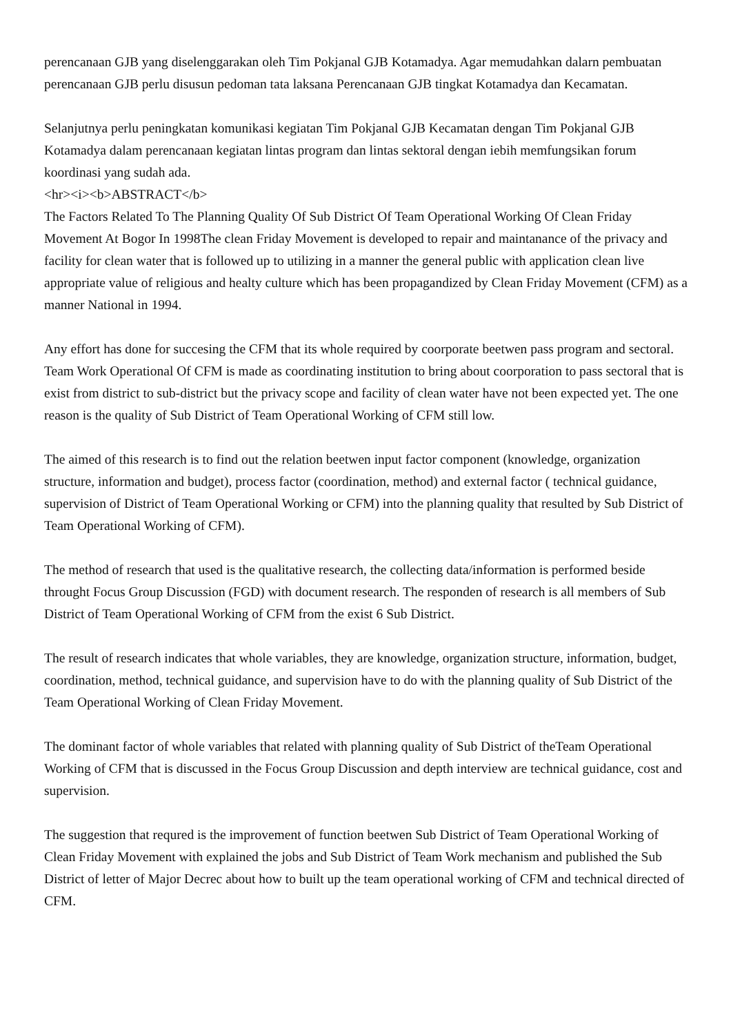perencanaan GJB yang diselenggarakan oleh Tim Pokjanal GJB Kotamadya. Agar memudahkan dalarn pembuatan perencanaan GJB perlu disusun pedoman tata laksana Perencanaan GJB tingkat Kotamadya dan Kecamatan.
Selanjutnya perlu peningkatan komunikasi kegiatan Tim Pokjanal GJB Kecamatan dengan Tim Pokjanal GJB Kotamadya dalam perencanaan kegiatan lintas program dan lintas sektoral dengan iebih memfungsikan forum koordinasi yang sudah ada.
<hr><i><b>ABSTRACT</b>
The Factors Related To The Planning Quality Of Sub District Of Team Operational Working Of Clean Friday Movement At Bogor In 1998The clean Friday Movement is developed to repair and maintanance of the privacy and facility for clean water that is followed up to utilizing in a manner the general public with application clean live appropriate value of religious and healty culture which has been propagandized by Clean Friday Movement (CFM) as a manner National in 1994.
Any effort has done for succesing the CFM that its whole required by coorporate beetwen pass program and sectoral. Team Work Operational Of CFM is made as coordinating institution to bring about coorporation to pass sectoral that is exist from district to sub-district but the privacy scope and facility of clean water have not been expected yet. The one reason is the quality of Sub District of Team Operational Working of CFM still low.
The aimed of this research is to find out the relation beetwen input factor component (knowledge, organization structure, information and budget), process factor (coordination, method) and external factor ( technical guidance, supervision of District of Team Operational Working or CFM) into the planning quality that resulted by Sub District of Team Operational Working of CFM).
The method of research that used is the qualitative research, the collecting data/information is performed beside throught Focus Group Discussion (FGD) with document research. The responden of research is all members of Sub District of Team Operational Working of CFM from the exist 6 Sub District.
The result of research indicates that whole variables, they are knowledge, organization structure, information, budget, coordination, method, technical guidance, and supervision have to do with the planning quality of Sub District of the Team Operational Working of Clean Friday Movement.
The dominant factor of whole variables that related with planning quality of Sub District of theTeam Operational Working of CFM that is discussed in the Focus Group Discussion and depth interview are technical guidance, cost and supervision.
The suggestion that requred is the improvement of function beetwen Sub District of Team Operational Working of Clean Friday Movement with explained the jobs and Sub District of Team Work mechanism and published the Sub District of letter of Major Decrec about how to built up the team operational working of CFM and technical directed of CFM.